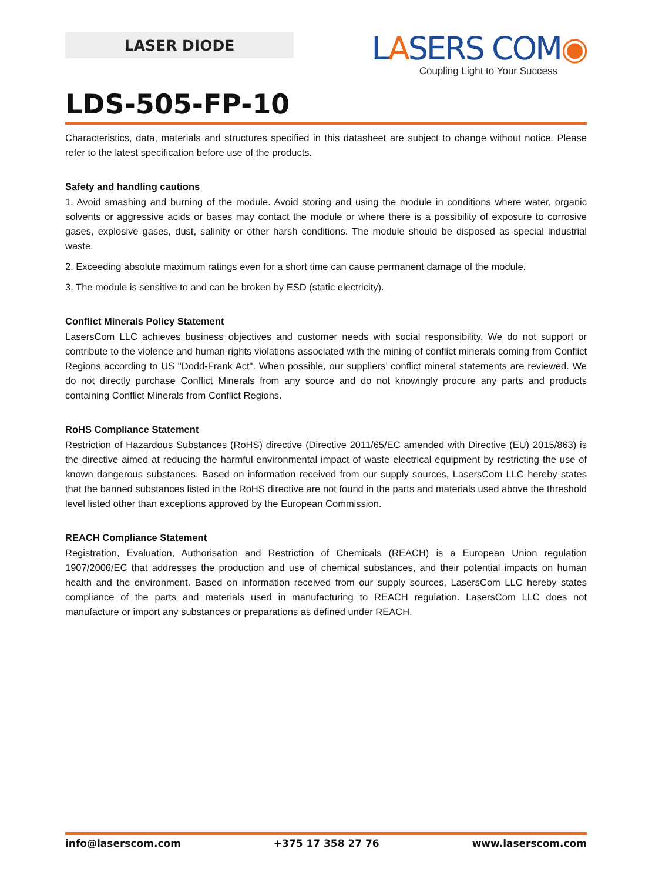LASER DIODE
LASERS COM◉
Coupling Light to Your Success
LDS-505-FP-10
Characteristics, data, materials and structures specified in this datasheet are subject to change without notice. Please refer to the latest specification before use of the products.
Safety and handling cautions
1. Avoid smashing and burning of the module. Avoid storing and using the module in conditions where water, organic solvents or aggressive acids or bases may contact the module or where there is a possibility of exposure to corrosive gases, explosive gases, dust, salinity or other harsh conditions. The module should be disposed as special industrial waste.
2. Exceeding absolute maximum ratings even for a short time can cause permanent damage of the module.
3. The module is sensitive to and can be broken by ESD (static electricity).
Conflict Minerals Policy Statement
LasersCom LLC achieves business objectives and customer needs with social responsibility. We do not support or contribute to the violence and human rights violations associated with the mining of conflict minerals coming from Conflict Regions according to US "Dodd-Frank Act". When possible, our suppliers’ conflict mineral statements are reviewed. We do not directly purchase Conflict Minerals from any source and do not knowingly procure any parts and products containing Conflict Minerals from Conflict Regions.
RoHS Compliance Statement
Restriction of Hazardous Substances (RoHS) directive (Directive 2011/65/EC amended with Directive (EU) 2015/863) is the directive aimed at reducing the harmful environmental impact of waste electrical equipment by restricting the use of known dangerous substances. Based on information received from our supply sources, LasersCom LLC hereby states that the banned substances listed in the RoHS directive are not found in the parts and materials used above the threshold level listed other than exceptions approved by the European Commission.
REACH Compliance Statement
Registration, Evaluation, Authorisation and Restriction of Chemicals (REACH) is a European Union regulation 1907/2006/EC that addresses the production and use of chemical substances, and their potential impacts on human health and the environment. Based on information received from our supply sources, LasersCom LLC hereby states compliance of the parts and materials used in manufacturing to REACH regulation. LasersCom LLC does not manufacture or import any substances or preparations as defined under REACH.
info@laserscom.com +375 17 358 27 76 www.laserscom.com